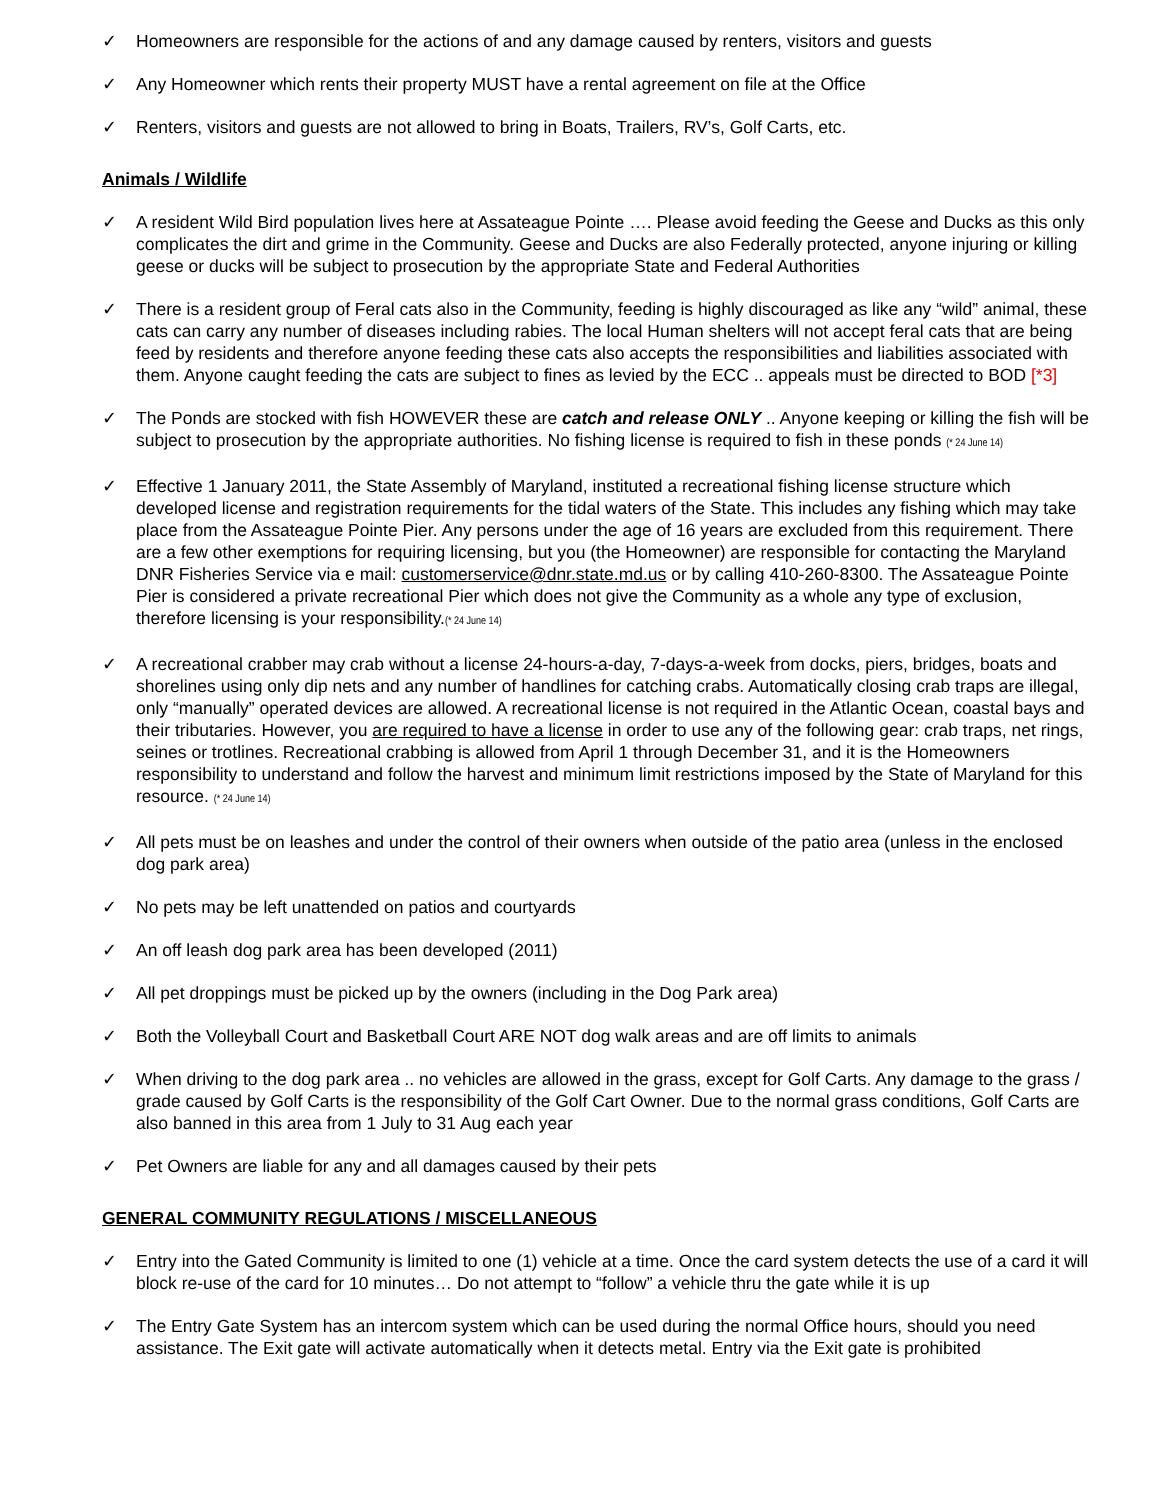✓ Homeowners are responsible for the actions of and any damage caused by renters, visitors and guests
✓ Any Homeowner which rents their property MUST have a rental agreement on file at the Office
✓ Renters, visitors and guests are not allowed to bring in Boats, Trailers, RV’s, Golf Carts, etc.
Animals / Wildlife
✓ A resident Wild Bird population lives here at Assateague Pointe …. Please avoid feeding the Geese and Ducks as this only complicates the dirt and grime in the Community. Geese and Ducks are also Federally protected, anyone injuring or killing geese or ducks will be subject to prosecution by the appropriate State and Federal Authorities
✓ There is a resident group of Feral cats also in the Community, feeding is highly discouraged as like any “wild” animal, these cats can carry any number of diseases including rabies. The local Human shelters will not accept feral cats that are being feed by residents and therefore anyone feeding these cats also accepts the responsibilities and liabilities associated with them. Anyone caught feeding the cats are subject to fines as levied by the ECC .. appeals must be directed to BOD [*3]
✓ The Ponds are stocked with fish HOWEVER these are catch and release ONLY .. Anyone keeping or killing the fish will be subject to prosecution by the appropriate authorities. No fishing license is required to fish in these ponds (* 24 June 14)
✓ Effective 1 January 2011, the State Assembly of Maryland, instituted a recreational fishing license structure which developed license and registration requirements for the tidal waters of the State. This includes any fishing which may take place from the Assateague Pointe Pier. Any persons under the age of 16 years are excluded from this requirement. There are a few other exemptions for requiring licensing, but you (the Homeowner) are responsible for contacting the Maryland DNR Fisheries Service via e mail: customerservice@dnr.state.md.us or by calling 410-260-8300. The Assateague Pointe Pier is considered a private recreational Pier which does not give the Community as a whole any type of exclusion, therefore licensing is your responsibility.(* 24 June 14)
✓ A recreational crabber may crab without a license 24-hours-a-day, 7-days-a-week from docks, piers, bridges, boats and shorelines using only dip nets and any number of handlines for catching crabs. Automatically closing crab traps are illegal, only “manually” operated devices are allowed. A recreational license is not required in the Atlantic Ocean, coastal bays and their tributaries. However, you are required to have a license in order to use any of the following gear: crab traps, net rings, seines or trotlines. Recreational crabbing is allowed from April 1 through December 31, and it is the Homeowners responsibility to understand and follow the harvest and minimum limit restrictions imposed by the State of Maryland for this resource. (* 24 June 14)
✓ All pets must be on leashes and under the control of their owners when outside of the patio area (unless in the enclosed dog park area)
✓ No pets may be left unattended on patios and courtyards
✓ An off leash dog park area has been developed (2011)
✓ All pet droppings must be picked up by the owners (including in the Dog Park area)
✓ Both the Volleyball Court and Basketball Court ARE NOT dog walk areas and are off limits to animals
✓ When driving to the dog park area .. no vehicles are allowed in the grass, except for Golf Carts. Any damage to the grass / grade caused by Golf Carts is the responsibility of the Golf Cart Owner. Due to the normal grass conditions, Golf Carts are also banned in this area from 1 July to 31 Aug each year
✓ Pet Owners are liable for any and all damages caused by their pets
GENERAL COMMUNITY REGULATIONS / MISCELLANEOUS
✓ Entry into the Gated Community is limited to one (1) vehicle at a time. Once the card system detects the use of a card it will block re-use of the card for 10 minutes… Do not attempt to “follow” a vehicle thru the gate while it is up
✓ The Entry Gate System has an intercom system which can be used during the normal Office hours, should you need assistance. The Exit gate will activate automatically when it detects metal. Entry via the Exit gate is prohibited